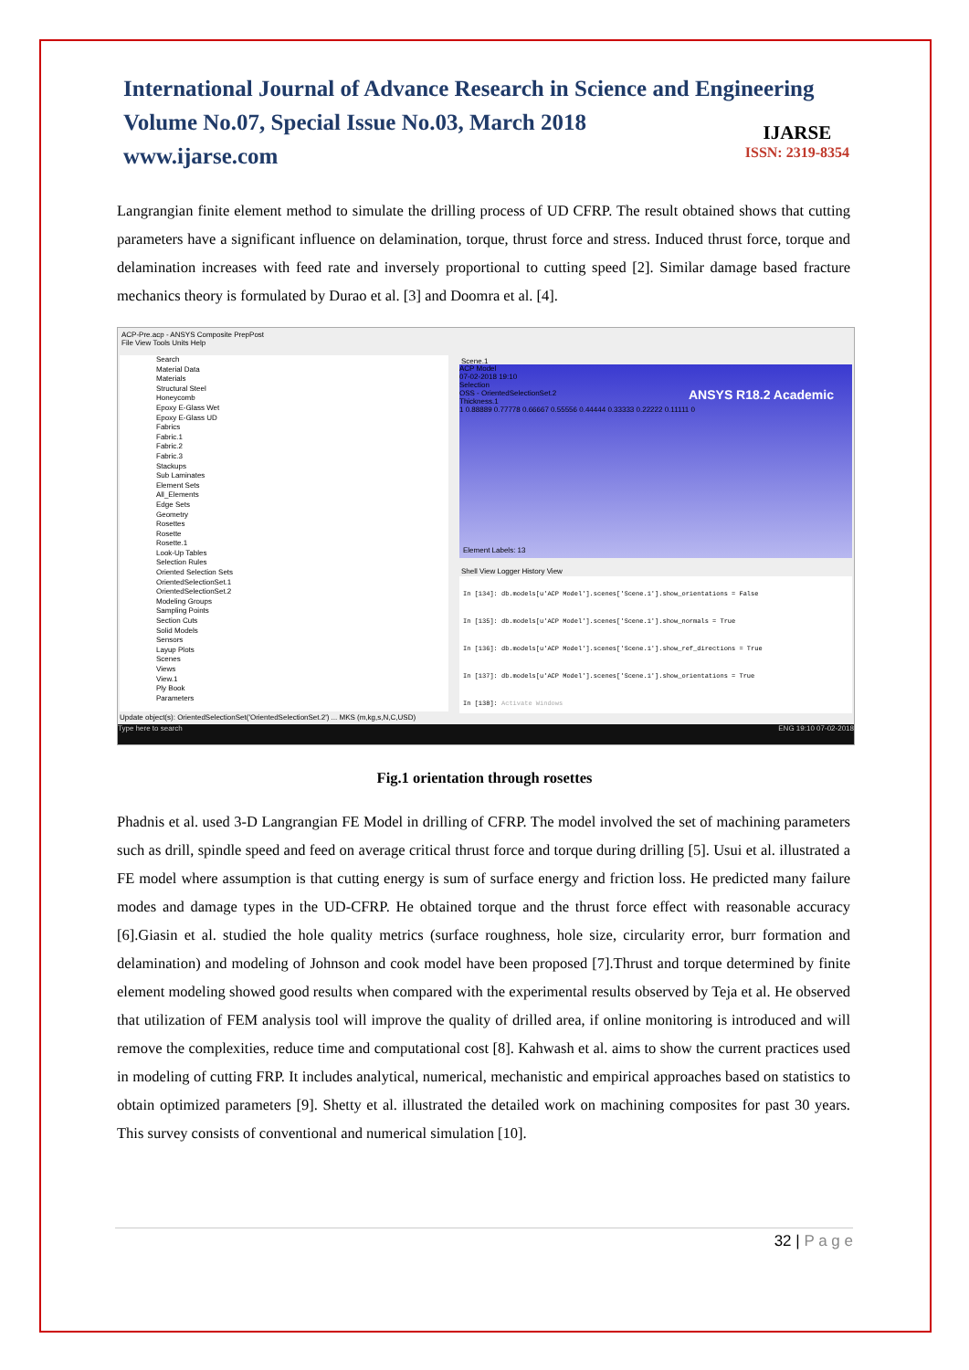International Journal of Advance Research in Science and Engineering
Volume No.07, Special Issue No.03, March 2018
www.ijarse.com
IJARSE
ISSN: 2319-8354
Langrangian finite element method to simulate the drilling process of UD CFRP. The result obtained shows that cutting parameters have a significant influence on delamination, torque, thrust force and stress. Induced thrust force, torque and delamination increases with feed rate and inversely proportional to cutting speed [2]. Similar damage based fracture mechanics theory is formulated by Durao et al. [3] and Doomra et al. [4].
ACP-Pre.acp - ANSYS Composite PrepPost
File View Tools Units Help
Search
Material Data
Materials
Structural Steel
Honeycomb
Epoxy E-Glass Wet
Epoxy E-Glass UD
Fabrics
Fabric.1
Fabric.2
Fabric.3
Stackups
Sub Laminates
Element Sets
All_Elements
Edge Sets
Geometry
Rosettes
Rosette
Rosette.1
Look-Up Tables
Selection Rules
Oriented Selection Sets
OrientedSelectionSet.1
OrientedSelectionSet.2
Modeling Groups
Sampling Points
Section Cuts
Solid Models
Sensors
Layup Plots
Scenes
Views
View.1
Ply Book
Parameters
Scene.1
ACP Model
07-02-2018 19:10
Selection
OSS - OrientedSelectionSet.2
Thickness.1
1 0.88889 0.77778 0.66667 0.55556 0.44444 0.33333 0.22222 0.11111 0
ANSYS R18.2 Academic
Element Labels: 13
Shell View Logger History View
In [134]: db.models[u'ACP Model'].scenes['Scene.1'].show_orientations = False
In [135]: db.models[u'ACP Model'].scenes['Scene.1'].show_normals = True
In [136]: db.models[u'ACP Model'].scenes['Scene.1'].show_ref_directions = True
In [137]: db.models[u'ACP Model'].scenes['Scene.1'].show_orientations = True
In [138]: Activate Windows
Update object(s): OrientedSelectionSet('OrientedSelectionSet.2') ... MKS (m,kg,s,N,C,USD)
Type here to search ENG 19:10 07-02-2018
Fig.1 orientation through rosettes
Phadnis et al. used 3-D Langrangian FE Model in drilling of CFRP. The model involved the set of machining parameters such as drill, spindle speed and feed on average critical thrust force and torque during drilling [5]. Usui et al. illustrated a FE model where assumption is that cutting energy is sum of surface energy and friction loss. He predicted many failure modes and damage types in the UD-CFRP. He obtained torque and the thrust force effect with reasonable accuracy [6].Giasin et al. studied the hole quality metrics (surface roughness, hole size, circularity error, burr formation and delamination) and modeling of Johnson and cook model have been proposed [7].Thrust and torque determined by finite element modeling showed good results when compared with the experimental results observed by Teja et al. He observed that utilization of FEM analysis tool will improve the quality of drilled area, if online monitoring is introduced and will remove the complexities, reduce time and computational cost [8]. Kahwash et al. aims to show the current practices used in modeling of cutting FRP. It includes analytical, numerical, mechanistic and empirical approaches based on statistics to obtain optimized parameters [9]. Shetty et al. illustrated the detailed work on machining composites for past 30 years. This survey consists of conventional and numerical simulation [10].
32 | P a g e